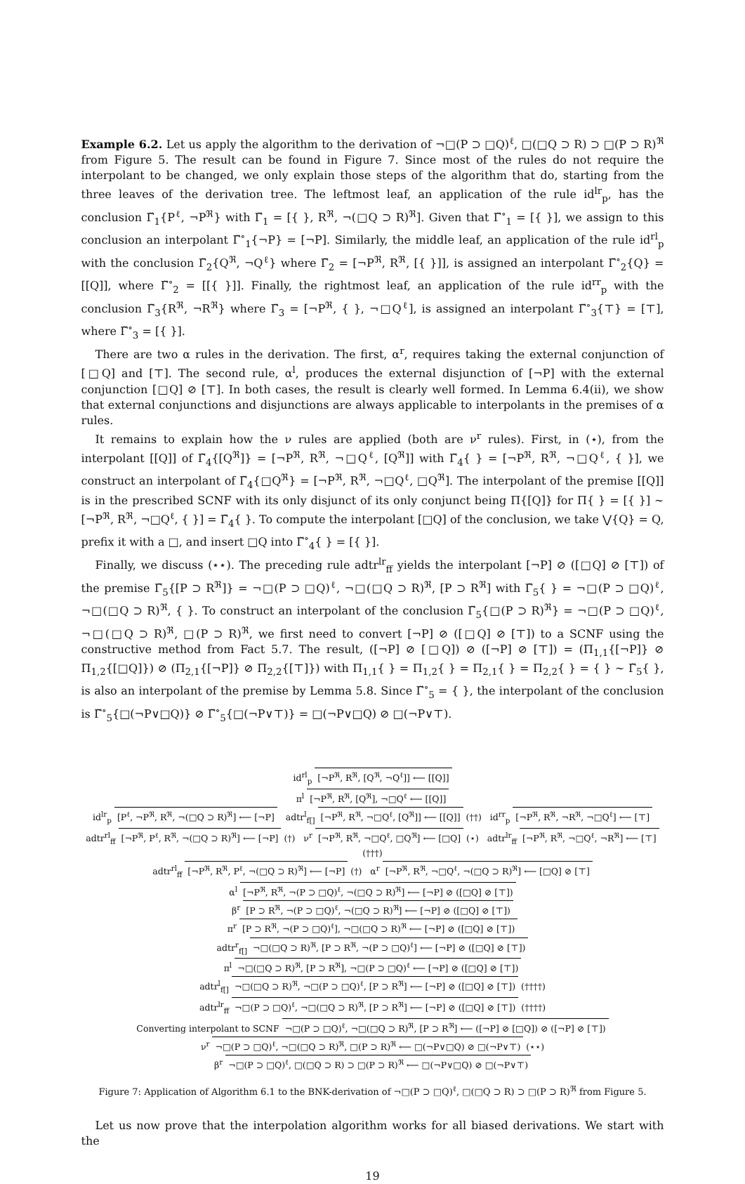Example 6.2. Let us apply the algorithm to the derivation of ¬□(P ⊃ □Q)<sup>ℓ</sup>, □(□Q ⊃ R) ⊃ □(P ⊃ R)<sup>ℜ</sup> from Figure 5. The result can be found in Figure 7. Since most of the rules do not require the interpolant to be changed, we only explain those steps of the algorithm that do, starting from the three leaves of the derivation tree. The leftmost leaf, an application of the rule id<sup>lr</sup><sub>p</sub>, has the conclusion Γ̃<sub>1</sub>{P<sup>ℓ</sup>, ¬P<sup>ℜ</sup>} with Γ̃<sub>1</sub> = [{ }, R<sup>ℜ</sup>, ¬(□Q ⊃ R)<sup>ℜ</sup>]. Given that Γ̃<sup>∘</sup><sub>1</sub> = [{ }], we assign to this conclusion an interpolant Γ̃<sup>∘</sup><sub>1</sub>{¬P} = [¬P]. Similarly, the middle leaf, an application of the rule id<sup>rl</sup><sub>p</sub> with the conclusion Γ̃<sub>2</sub>{Q<sup>ℜ</sup>, ¬Q<sup>ℓ</sup>} where Γ̃<sub>2</sub> = [¬P<sup>ℜ</sup>, R<sup>ℜ</sup>, [{ }]], is assigned an interpolant Γ̃<sup>∘</sup><sub>2</sub>{Q} = [[Q]], where Γ̃<sup>∘</sup><sub>2</sub> = [[{ }]]. Finally, the rightmost leaf, an application of the rule id<sup>rr</sup><sub>p</sub> with the conclusion Γ̃<sub>3</sub>{R<sup>ℜ</sup>, ¬R<sup>ℜ</sup>} where Γ̃<sub>3</sub> = [¬P<sup>ℜ</sup>, { }, ¬□Q<sup>ℓ</sup>], is assigned an interpolant Γ̃<sup>∘</sup><sub>3</sub>{⊤} = [⊤], where Γ̃<sup>∘</sup><sub>3</sub> = [{ }].
There are two α rules in the derivation. The first, α<sup>r</sup>, requires taking the external conjunction of [□Q] and [⊤]. The second rule, α<sup>l</sup>, produces the external disjunction of [¬P] with the external conjunction [□Q] ⊘ [⊤]. In both cases, the result is clearly well formed. In Lemma 6.4(ii), we show that external conjunctions and disjunctions are always applicable to interpolants in the premises of α rules.
It remains to explain how the ν rules are applied (both are ν<sup>r</sup> rules). First, in (⋆), from the interpolant [[Q]] of Γ̃<sub>4</sub>{[Q<sup>ℜ</sup>]} = [¬P<sup>ℜ</sup>, R<sup>ℜ</sup>, ¬□Q<sup>ℓ</sup>, [Q<sup>ℜ</sup>]] with Γ̃<sub>4</sub>{ } = [¬P<sup>ℜ</sup>, R<sup>ℜ</sup>, ¬□Q<sup>ℓ</sup>, { }], we construct an interpolant of Γ̃<sub>4</sub>{□Q<sup>ℜ</sup>} = [¬P<sup>ℜ</sup>, R<sup>ℜ</sup>, ¬□Q<sup>ℓ</sup>, □Q<sup>ℜ</sup>]. The interpolant of the premise [[Q]] is in the prescribed SCNF with its only disjunct of its only conjunct being Π{[Q]} for Π{ } = [{ }] ∼ [¬P<sup>ℜ</sup>, R<sup>ℜ</sup>, ¬□Q<sup>ℓ</sup>, { }] = Γ̃<sub>4</sub>{ }. To compute the interpolant [□Q] of the conclusion, we take ⋁{Q} = Q, prefix it with a □, and insert □Q into Γ̃<sup>∘</sup><sub>4</sub>{ } = [{ }].
Finally, we discuss (⋆⋆). The preceding rule adtr<sup>lr</sup><sub>ff</sub> yields the interpolant [¬P] ⊘ ([□Q] ⊘ [⊤]) of the premise Γ̃<sub>5</sub>{[P ⊃ R<sup>ℜ</sup>]} = ¬□(P ⊃ □Q)<sup>ℓ</sup>, ¬□(□Q ⊃ R)<sup>ℜ</sup>, [P ⊃ R<sup>ℜ</sup>] with Γ̃<sub>5</sub>{ } = ¬□(P ⊃ □Q)<sup>ℓ</sup>, ¬□(□Q ⊃ R)<sup>ℜ</sup>, { }. To construct an interpolant of the conclusion Γ̃<sub>5</sub>{□(P ⊃ R)<sup>ℜ</sup>} = ¬□(P ⊃ □Q)<sup>ℓ</sup>, ¬□(□Q ⊃ R)<sup>ℜ</sup>, □(P ⊃ R)<sup>ℜ</sup>, we first need to convert [¬P] ⊘ ([□Q] ⊘ [⊤]) to a SCNF using the constructive method from Fact 5.7. The result, ([¬P] ⊘ [□Q]) ⊘ ([¬P] ⊘ [⊤]) = (Π<sub>1,1</sub>{[¬P]} ⊘ Π<sub>1,2</sub>{[□Q]}) ⊘ (Π<sub>2,1</sub>{[¬P]} ⊘ Π<sub>2,2</sub>{[⊤]}) with Π<sub>1,1</sub>{ } = Π<sub>1,2</sub>{ } = Π<sub>2,1</sub>{ } = Π<sub>2,2</sub>{ } = { } ∼ Γ̃<sub>5</sub>{ }, is also an interpolant of the premise by Lemma 5.8. Since Γ̃<sup>∘</sup><sub>5</sub> = { }, the interpolant of the conclusion is Γ̃<sup>∘</sup><sub>5</sub>{□(¬P∨□Q)} ⊘ Γ̃<sup>∘</sup><sub>5</sub>{□(¬P∨⊤)} = □(¬P∨□Q) ⊘ □(¬P∨⊤).
id<sup>rl</sup><sub>p</sub> [¬P<sup>ℜ</sup>, R<sup>ℜ</sup>, [Q<sup>ℜ</sup>, ¬Q<sup>ℓ</sup>]] ⟵ [[Q]]
π<sup>l</sup> [¬P<sup>ℜ</sup>, R<sup>ℜ</sup>, [Q<sup>ℜ</sup>], ¬□Q<sup>ℓ</sup> ⟵ [[Q]]
id<sup>lr</sup><sub>p</sub> [P<sup>ℓ</sup>, ¬P<sup>ℜ</sup>, R<sup>ℜ</sup>, ¬(□Q ⊃ R)<sup>ℜ</sup>] ⟵ [¬P] adtr<sup>l</sup><sub>f[]</sub> [¬P<sup>ℜ</sup>, R<sup>ℜ</sup>, ¬□Q<sup>ℓ</sup>, [Q<sup>ℜ</sup>]] ⟵ [[Q]] (††) id<sup>rr</sup><sub>p</sub> [¬P<sup>ℜ</sup>, R<sup>ℜ</sup>, ¬R<sup>ℜ</sup>, ¬□Q<sup>ℓ</sup>] ⟵ [⊤]
adtr<sup>rl</sup><sub>ff</sub> [¬P<sup>ℜ</sup>, P<sup>ℓ</sup>, R<sup>ℜ</sup>, ¬(□Q ⊃ R)<sup>ℜ</sup>] ⟵ [¬P] (†) ν<sup>r</sup> [¬P<sup>ℜ</sup>, R<sup>ℜ</sup>, ¬□Q<sup>ℓ</sup>, □Q<sup>ℜ</sup>] ⟵ [□Q] (⋆) adtr<sup>lr</sup><sub>ff</sub> [¬P<sup>ℜ</sup>, R<sup>ℜ</sup>, ¬□Q<sup>ℓ</sup>, ¬R<sup>ℜ</sup>] ⟵ [⊤] (†††)
adtr<sup>rl</sup><sub>ff</sub> [¬P<sup>ℜ</sup>, R<sup>ℜ</sup>, P<sup>ℓ</sup>, ¬(□Q ⊃ R)<sup>ℜ</sup>] ⟵ [¬P] (†) α<sup>r</sup> [¬P<sup>ℜ</sup>, R<sup>ℜ</sup>, ¬□Q<sup>ℓ</sup>, ¬(□Q ⊃ R)<sup>ℜ</sup>] ⟵ [□Q] ⊘ [⊤]
α<sup>l</sup> [¬P<sup>ℜ</sup>, R<sup>ℜ</sup>, ¬(P ⊃ □Q)<sup>ℓ</sup>, ¬(□Q ⊃ R)<sup>ℜ</sup>] ⟵ [¬P] ⊘ ([□Q] ⊘ [⊤])
β<sup>r</sup> [P ⊃ R<sup>ℜ</sup>, ¬(P ⊃ □Q)<sup>ℓ</sup>, ¬(□Q ⊃ R)<sup>ℜ</sup>] ⟵ [¬P] ⊘ ([□Q] ⊘ [⊤])
π<sup>r</sup> [P ⊃ R<sup>ℜ</sup>, ¬(P ⊃ □Q)<sup>ℓ</sup>], ¬□(□Q ⊃ R)<sup>ℜ</sup> ⟵ [¬P] ⊘ ([□Q] ⊘ [⊤])
adtr<sup>r</sup><sub>f[]</sub> ¬□(□Q ⊃ R)<sup>ℜ</sup>, [P ⊃ R<sup>ℜ</sup>, ¬(P ⊃ □Q)<sup>ℓ</sup>] ⟵ [¬P] ⊘ ([□Q] ⊘ [⊤])
π<sup>l</sup> ¬□(□Q ⊃ R)<sup>ℜ</sup>, [P ⊃ R<sup>ℜ</sup>], ¬□(P ⊃ □Q)<sup>ℓ</sup> ⟵ [¬P] ⊘ ([□Q] ⊘ [⊤])
adtr<sup>l</sup><sub>f[]</sub> ¬□(□Q ⊃ R)<sup>ℜ</sup>, ¬□(P ⊃ □Q)<sup>ℓ</sup>, [P ⊃ R<sup>ℜ</sup>] ⟵ [¬P] ⊘ ([□Q] ⊘ [⊤]) (††††)
adtr<sup>lr</sup><sub>ff</sub> ¬□(P ⊃ □Q)<sup>ℓ</sup>, ¬□(□Q ⊃ R)<sup>ℜ</sup>, [P ⊃ R<sup>ℜ</sup>] ⟵ [¬P] ⊘ ([□Q] ⊘ [⊤]) (††††)
Converting interpolant to SCNF ¬□(P ⊃ □Q)<sup>ℓ</sup>, ¬□(□Q ⊃ R)<sup>ℜ</sup>, [P ⊃ R<sup>ℜ</sup>] ⟵ ([¬P] ⊘ [□Q]) ⊘ ([¬P] ⊘ [⊤])
ν<sup>r</sup> ¬□(P ⊃ □Q)<sup>ℓ</sup>, ¬□(□Q ⊃ R)<sup>ℜ</sup>, □(P ⊃ R)<sup>ℜ</sup> ⟵ □(¬P∨□Q) ⊘ □(¬P∨⊤) (⋆⋆)
β<sup>r</sup> ¬□(P ⊃ □Q)<sup>ℓ</sup>, □(□Q ⊃ R) ⊃ □(P ⊃ R)<sup>ℜ</sup> ⟵ □(¬P∨□Q) ⊘ □(¬P∨⊤)
Figure 7: Application of Algorithm 6.1 to the BNK-derivation of ¬□(P ⊃ □Q)<sup>ℓ</sup>, □(□Q ⊃ R) ⊃ □(P ⊃ R)<sup>ℜ</sup> from Figure 5.
Let us now prove that the interpolation algorithm works for all biased derivations. We start with the
19